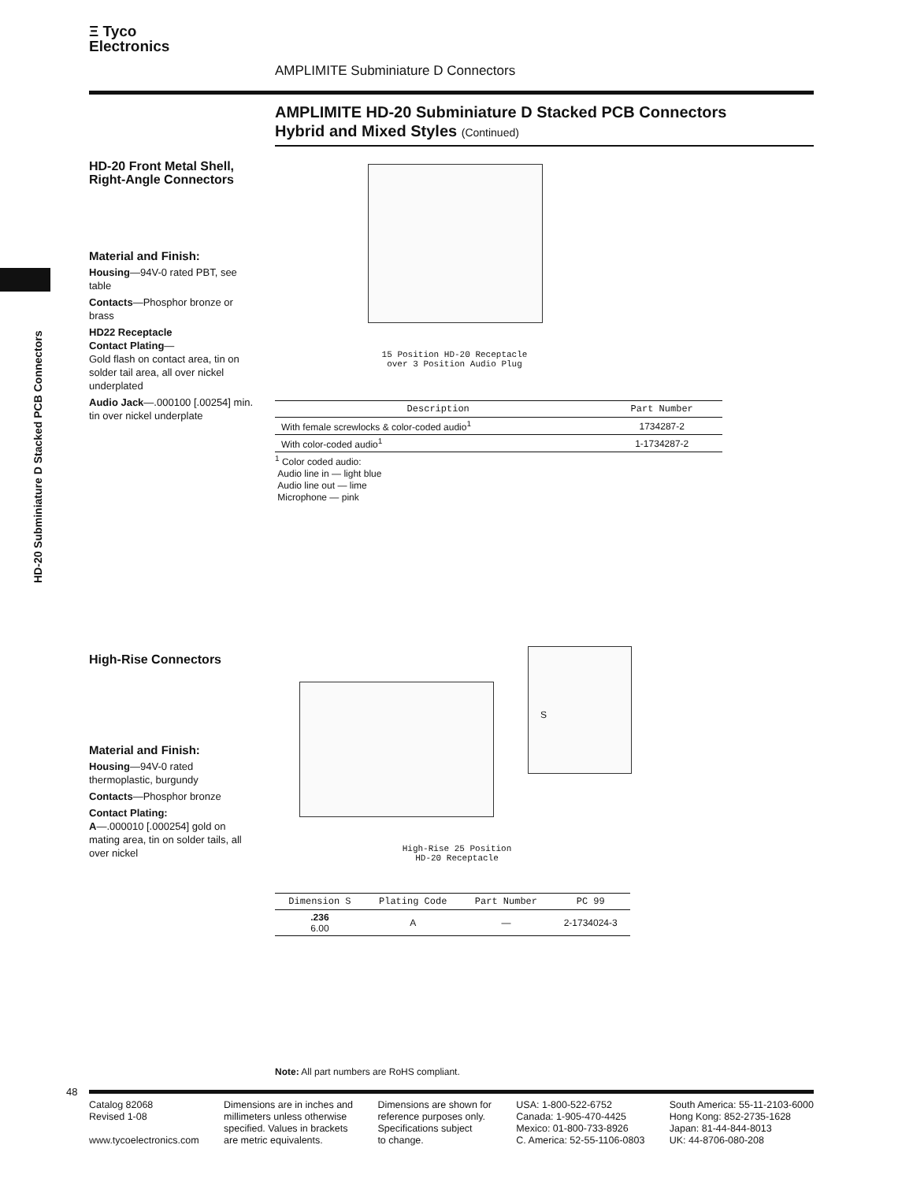Ξ Tyco
Electronics
AMPLIMITE Subminiature D Connectors
AMPLIMITE HD-20 Subminiature D Stacked PCB Connectors
Hybrid and Mixed Styles (Continued)
HD-20 Subminiature D Stacked PCB Connectors
HD-20 Front Metal Shell,
Right-Angle Connectors
Material and Finish:
Housing—94V-0 rated PBT, see table
Contacts—Phosphor bronze or brass
HD22 Receptacle
Contact Plating—
Gold flash on contact area, tin on solder tail area, all over nickel underplated
Audio Jack—.000100 [.00254] min. tin over nickel underplate
15 Position HD-20 Receptacle
over 3 Position Audio Plug
| Description | Part Number |
| --- | --- |
| With female screwlocks & color-coded audio<sup>1</sup> | 1734287-2 |
| With color-coded audio<sup>1</sup> | 1-1734287-2 |
<sup>1</sup> Color coded audio:
Audio line in — light blue
Audio line out — lime
Microphone — pink
High-Rise Connectors
Material and Finish:
Housing—94V-0 rated thermoplastic, burgundy
Contacts—Phosphor bronze
Contact Plating:
A—.000010 [.000254] gold on mating area, tin on solder tails, all over nickel
S
High-Rise 25 Position
HD-20 Receptacle
| Dimension S | Plating Code | Part Number | PC 99 |
| --- | --- | --- | --- |
| .236 6.00 | A | — | 2-1734024-3 |
Note: All part numbers are RoHS compliant.
48
Catalog 82068
Revised 1-08
www.tycoelectronics.com
Dimensions are in inches and
millimeters unless otherwise
specified. Values in brackets
are metric equivalents.
Dimensions are shown for
reference purposes only.
Specifications subject
to change.
USA: 1-800-522-6752
Canada: 1-905-470-4425
Mexico: 01-800-733-8926
C. America: 52-55-1106-0803
South America: 55-11-2103-6000
Hong Kong: 852-2735-1628
Japan: 81-44-844-8013
UK: 44-8706-080-208